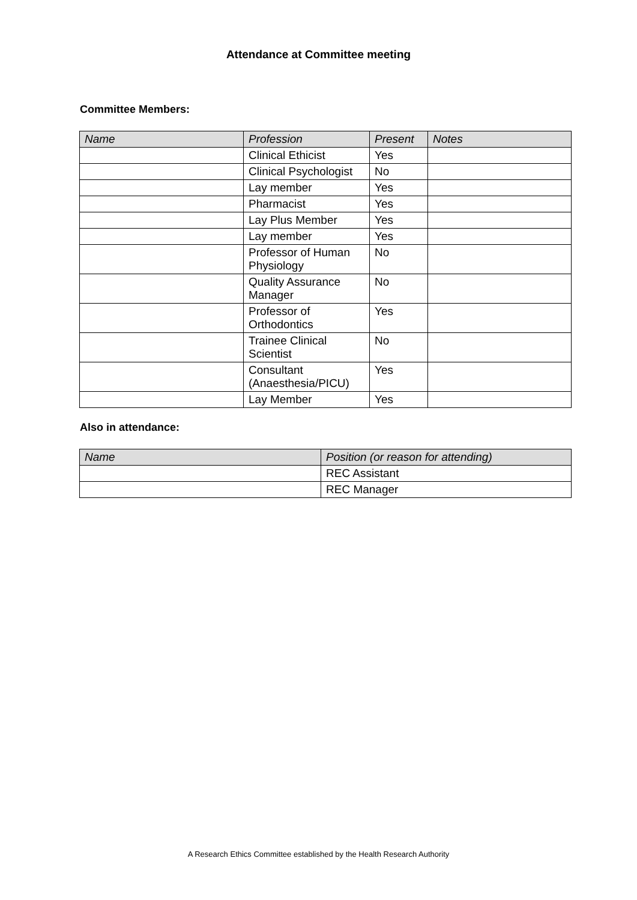Attendance at Committee meeting
Committee Members:
| Name | Profession | Present | Notes |
| --- | --- | --- | --- |
| | Clinical Ethicist | Yes | |
| | Clinical Psychologist | No | |
| | Lay member | Yes | |
| | Pharmacist | Yes | |
| | Lay Plus Member | Yes | |
| | Lay member | Yes | |
| | Professor of Human Physiology | No | |
| | Quality Assurance Manager | No | |
| | Professor of Orthodontics | Yes | |
| | Trainee Clinical Scientist | No | |
| | Consultant (Anaesthesia/PICU) | Yes | |
| | Lay Member | Yes | |
Also in attendance:
| Name | Position (or reason for attending) |
| --- | --- |
| | REC Assistant |
| | REC Manager |
A Research Ethics Committee established by the Health Research Authority